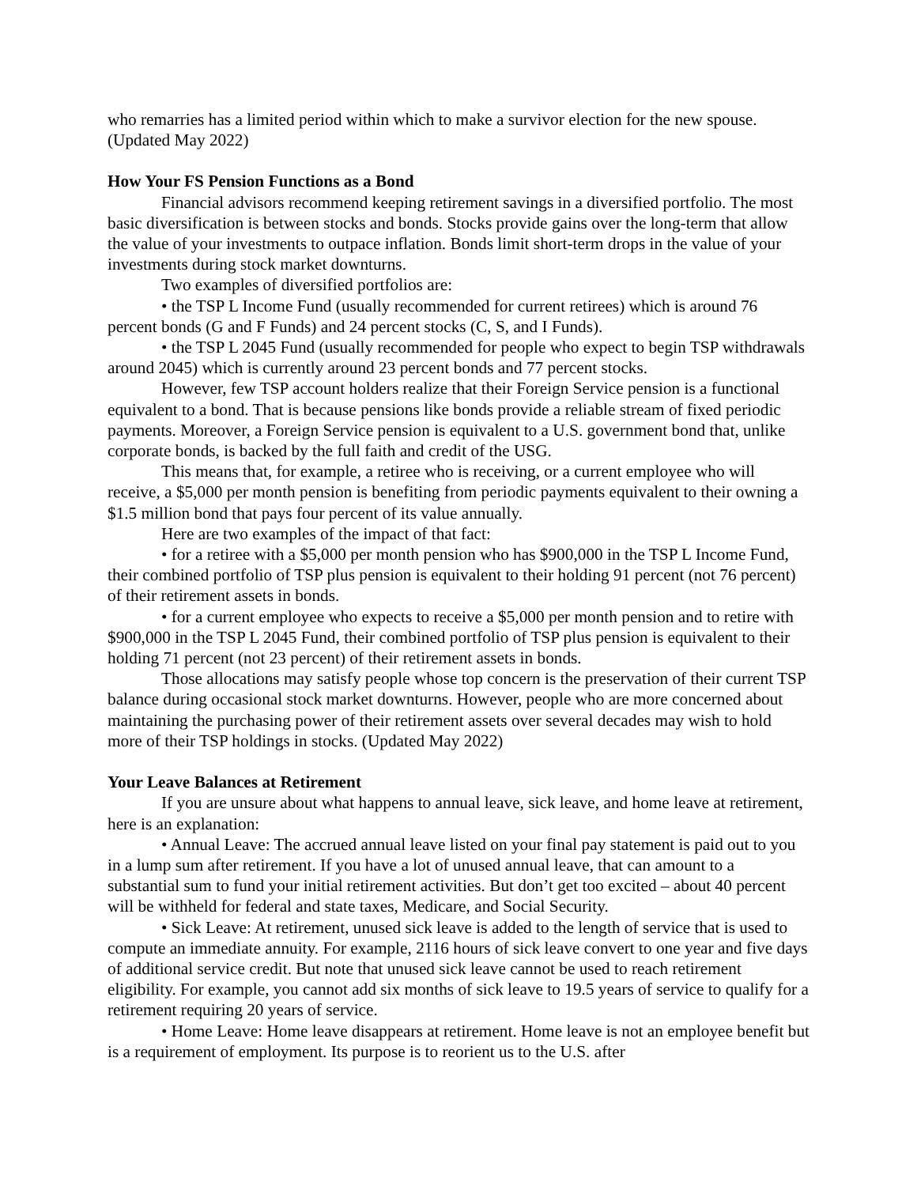who remarries has a limited period within which to make a survivor election for the new spouse. (Updated May 2022)
How Your FS Pension Functions as a Bond
Financial advisors recommend keeping retirement savings in a diversified portfolio. The most basic diversification is between stocks and bonds. Stocks provide gains over the long-term that allow the value of your investments to outpace inflation. Bonds limit short-term drops in the value of your investments during stock market downturns.
Two examples of diversified portfolios are:
• the TSP L Income Fund (usually recommended for current retirees) which is around 76 percent bonds (G and F Funds) and 24 percent stocks (C, S, and I Funds).
• the TSP L 2045 Fund (usually recommended for people who expect to begin TSP withdrawals around 2045) which is currently around 23 percent bonds and 77 percent stocks.
However, few TSP account holders realize that their Foreign Service pension is a functional equivalent to a bond. That is because pensions like bonds provide a reliable stream of fixed periodic payments. Moreover, a Foreign Service pension is equivalent to a U.S. government bond that, unlike corporate bonds, is backed by the full faith and credit of the USG.
This means that, for example, a retiree who is receiving, or a current employee who will receive, a $5,000 per month pension is benefiting from periodic payments equivalent to their owning a $1.5 million bond that pays four percent of its value annually.
Here are two examples of the impact of that fact:
• for a retiree with a $5,000 per month pension who has $900,000 in the TSP L Income Fund, their combined portfolio of TSP plus pension is equivalent to their holding 91 percent (not 76 percent) of their retirement assets in bonds.
• for a current employee who expects to receive a $5,000 per month pension and to retire with $900,000 in the TSP L 2045 Fund, their combined portfolio of TSP plus pension is equivalent to their holding 71 percent (not 23 percent) of their retirement assets in bonds.
Those allocations may satisfy people whose top concern is the preservation of their current TSP balance during occasional stock market downturns. However, people who are more concerned about maintaining the purchasing power of their retirement assets over several decades may wish to hold more of their TSP holdings in stocks. (Updated May 2022)
Your Leave Balances at Retirement
If you are unsure about what happens to annual leave, sick leave, and home leave at retirement, here is an explanation:
• Annual Leave: The accrued annual leave listed on your final pay statement is paid out to you in a lump sum after retirement. If you have a lot of unused annual leave, that can amount to a substantial sum to fund your initial retirement activities. But don’t get too excited – about 40 percent will be withheld for federal and state taxes, Medicare, and Social Security.
• Sick Leave: At retirement, unused sick leave is added to the length of service that is used to compute an immediate annuity. For example, 2116 hours of sick leave convert to one year and five days of additional service credit. But note that unused sick leave cannot be used to reach retirement eligibility. For example, you cannot add six months of sick leave to 19.5 years of service to qualify for a retirement requiring 20 years of service.
• Home Leave: Home leave disappears at retirement. Home leave is not an employee benefit but is a requirement of employment. Its purpose is to reorient us to the U.S. after